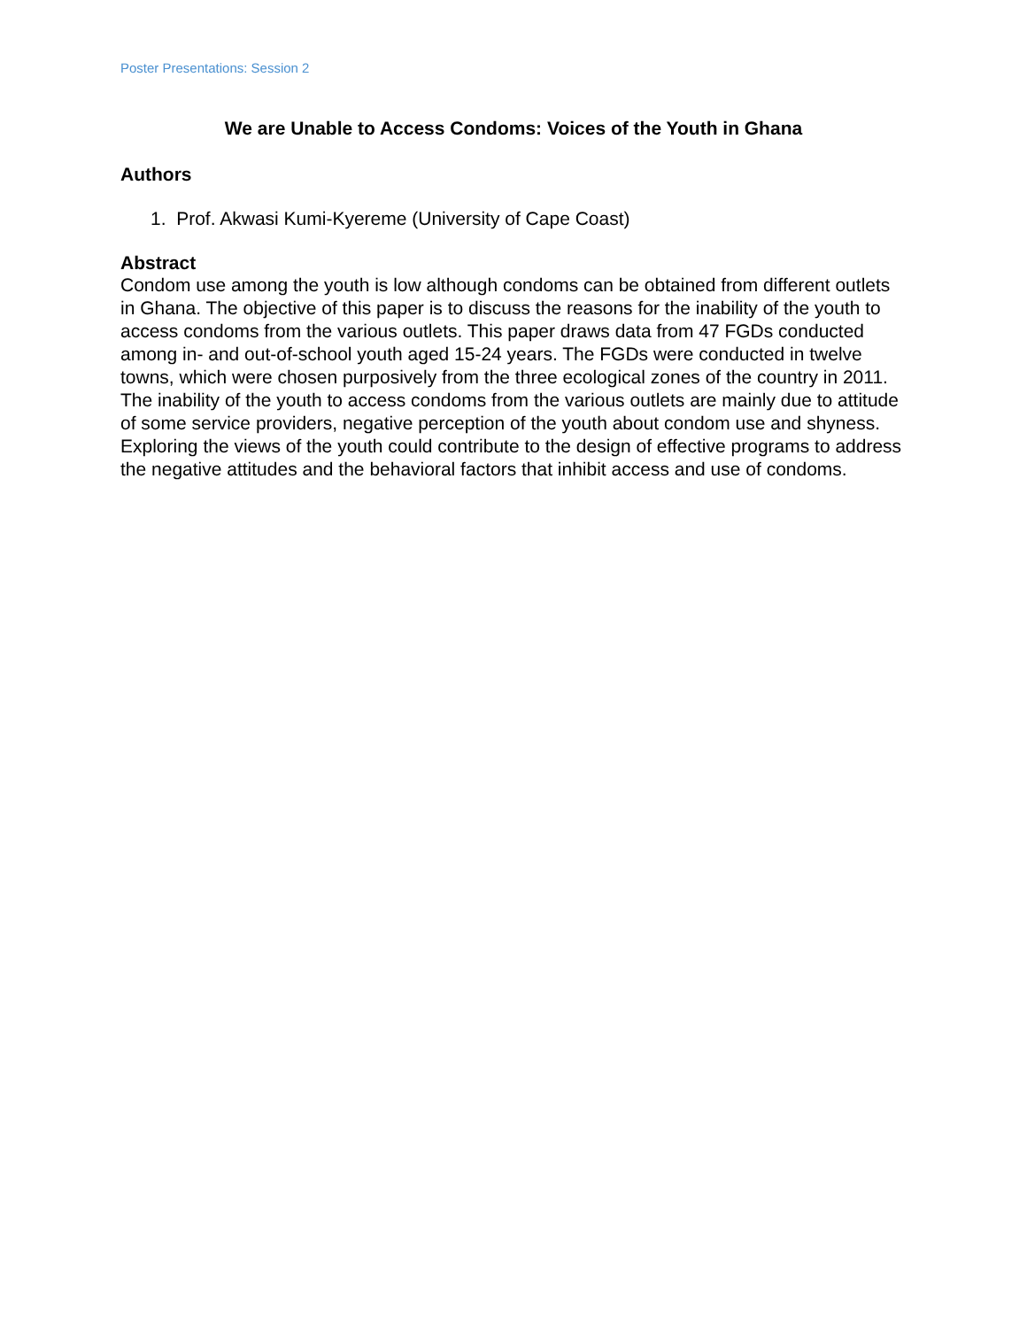Poster Presentations: Session 2
We are Unable to Access Condoms: Voices of the Youth in Ghana
Authors
1. Prof. Akwasi Kumi-Kyereme (University of Cape Coast)
Abstract
Condom use among the youth is low although condoms can be obtained from different outlets in Ghana. The objective of this paper is to discuss the reasons for the inability of the youth to access condoms from the various outlets. This paper draws data from 47 FGDs conducted among in- and out-of-school youth aged 15-24 years. The FGDs were conducted in twelve towns, which were chosen purposively from the three ecological zones of the country in 2011. The inability of the youth to access condoms from the various outlets are mainly due to attitude of some service providers, negative perception of the youth about condom use and shyness. Exploring the views of the youth could contribute to the design of effective programs to address the negative attitudes and the behavioral factors that inhibit access and use of condoms.